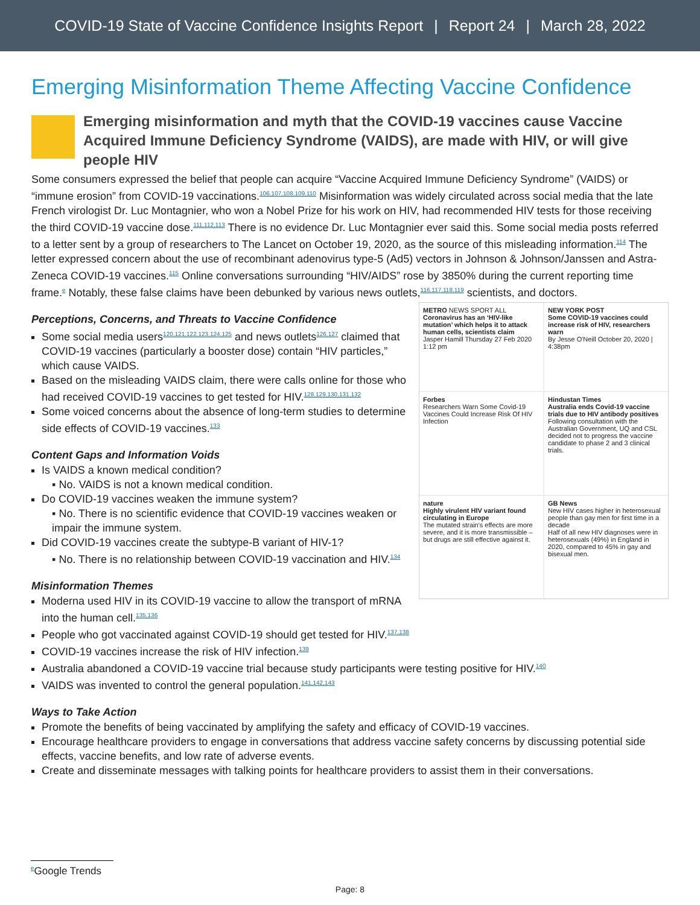COVID-19 State of Vaccine Confidence Insights Report | Report 24 | March 28, 2022
Emerging Misinformation Theme Affecting Vaccine Confidence
Emerging misinformation and myth that the COVID-19 vaccines cause Vaccine Acquired Immune Deficiency Syndrome (VAIDS), are made with HIV, or will give people HIV
Some consumers expressed the belief that people can acquire “Vaccine Acquired Immune Deficiency Syndrome” (VAIDS) or “immune erosion” from COVID-19 vaccinations.<sup>106,107,108,109,110</sup> Misinformation was widely circulated across social media that the late French virologist Dr. Luc Montagnier, who won a Nobel Prize for his work on HIV, had recommended HIV tests for those receiving the third COVID-19 vaccine dose.<sup>111,112,113</sup> There is no evidence Dr. Luc Montagnier ever said this. Some social media posts referred to a letter sent by a group of researchers to The Lancet on October 19, 2020, as the source of this misleading information.<sup>114</sup> The letter expressed concern about the use of recombinant adenovirus type-5 (Ad5) vectors in Johnson & Johnson/Janssen and Astra-Zeneca COVID-19 vaccines.<sup>115</sup> Online conversations surrounding “HIV/AIDS” rose by 3850% during the current reporting time frame.<sup>e</sup> Notably, these false claims have been debunked by various news outlets,<sup>116,117,118,119</sup> scientists, and doctors.
METRO NEWS SPORT ALL
Coronavirus has an ‘HIV-like mutation’ which helps it to attack human cells, scientists claim
Jasper Hamill Thursday 27 Feb 2020 1:12 pm
NEW YORK POST
Some COVID-19 vaccines could increase risk of HIV, researchers warn
By Jesse O'Neill October 20, 2020 | 4:38pm
Forbes
Researchers Warn Some Covid-19 Vaccines Could Increase Risk Of HIV Infection
Hindustan Times
Australia ends Covid-19 vaccine trials due to HIV antibody positives
Following consultation with the Australian Government, UQ and CSL decided not to progress the vaccine candidate to phase 2 and 3 clinical trials.
nature
Highly virulent HIV variant found circulating in Europe
The mutated strain's effects are more severe, and it is more transmissible – but drugs are still effective against it.
GB News
New HIV cases higher in heterosexual people than gay men for first time in a decade
Half of all new HIV diagnoses were in heterosexuals (49%) in England in 2020, compared to 45% in gay and bisexual men.
Perceptions, Concerns, and Threats to Vaccine Confidence
Some social media users<sup>120,121,122,123,124,125</sup> and news outlets<sup>126,127</sup> claimed that COVID-19 vaccines (particularly a booster dose) contain “HIV particles,” which cause VAIDS.
Based on the misleading VAIDS claim, there were calls online for those who had received COVID-19 vaccines to get tested for HIV.<sup>128,129,130,131,132</sup>
Some voiced concerns about the absence of long-term studies to determine side effects of COVID-19 vaccines.<sup>133</sup>
Content Gaps and Information Voids
Is VAIDS a known medical condition?
▪ No. VAIDS is not a known medical condition.
Do COVID-19 vaccines weaken the immune system?
▪ No. There is no scientific evidence that COVID-19 vaccines weaken or impair the immune system.
Did COVID-19 vaccines create the subtype-B variant of HIV-1?
▪ No. There is no relationship between COVID-19 vaccination and HIV.<sup>134</sup>
Misinformation Themes
Moderna used HIV in its COVID-19 vaccine to allow the transport of mRNA into the human cell.<sup>135,136</sup>
People who got vaccinated against COVID-19 should get tested for HIV.<sup>137,138</sup>
COVID-19 vaccines increase the risk of HIV infection.<sup>139</sup>
Australia abandoned a COVID-19 vaccine trial because study participants were testing positive for HIV.<sup>140</sup>
VAIDS was invented to control the general population.<sup>141,142,143</sup>
Ways to Take Action
Promote the benefits of being vaccinated by amplifying the safety and efficacy of COVID-19 vaccines.
Encourage healthcare providers to engage in conversations that address vaccine safety concerns by discussing potential side effects, vaccine benefits, and low rate of adverse events.
Create and disseminate messages with talking points for healthcare providers to assist them in their conversations.
<sup>e</sup> Google Trends
Page: 8